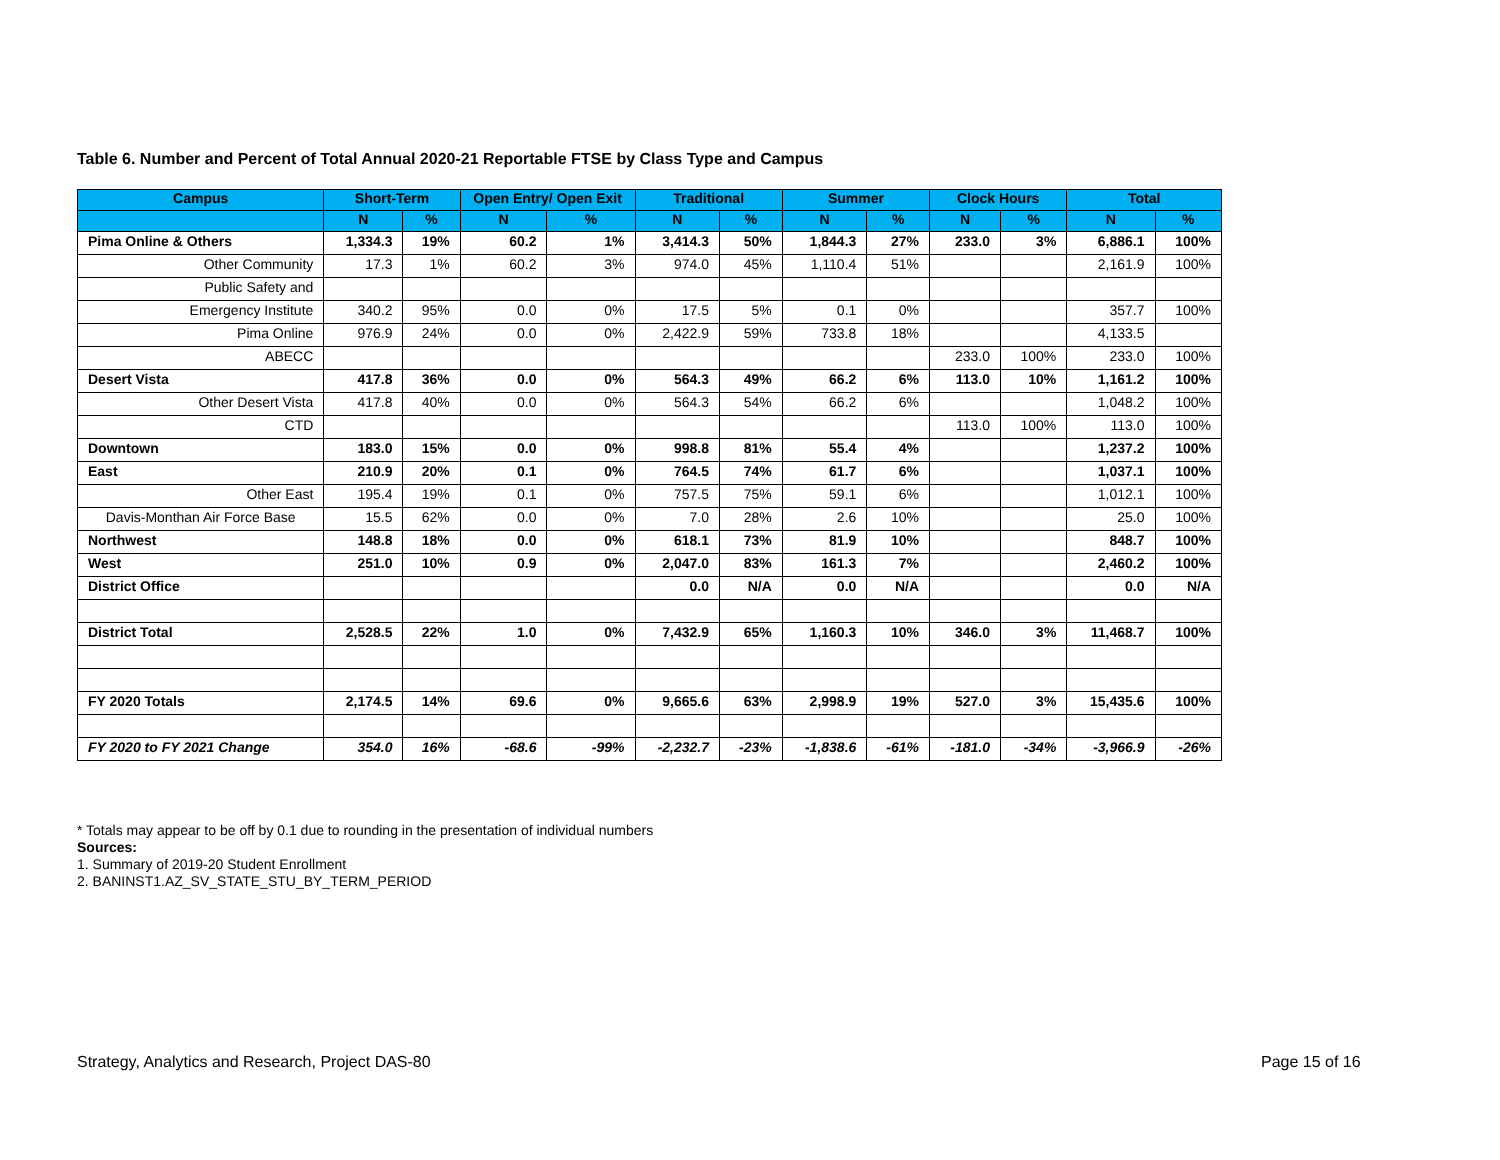Table 6. Number and Percent of Total Annual 2020-21 Reportable FTSE by Class Type and Campus
| Campus | Short-Term | | Open Entry/ Open Exit | | Traditional | | Summer | | Clock Hours | | Total | |
| --- | --- | --- | --- | --- | --- | --- | --- | --- | --- | --- | --- | --- |
| | N | % | N | % | N | % | N | % | N | % | N | % |
| Pima Online & Others | 1,334.3 | 19% | 60.2 | 1% | 3,414.3 | 50% | 1,844.3 | 27% | 233.0 | 3% | 6,886.1 | 100% |
| Other Community | 17.3 | 1% | 60.2 | 3% | 974.0 | 45% | 1,110.4 | 51% | | | 2,161.9 | 100% |
| Public Safety and | | | | | | | | | | | | |
| Emergency Institute | 340.2 | 95% | 0.0 | 0% | 17.5 | 5% | 0.1 | 0% | | | 357.7 | 100% |
| Pima Online | 976.9 | 24% | 0.0 | 0% | 2,422.9 | 59% | 733.8 | 18% | | | 4,133.5 | |
| ABECC | | | | | | | | | 233.0 | 100% | 233.0 | 100% |
| Desert Vista | 417.8 | 36% | 0.0 | 0% | 564.3 | 49% | 66.2 | 6% | 113.0 | 10% | 1,161.2 | 100% |
| Other Desert Vista | 417.8 | 40% | 0.0 | 0% | 564.3 | 54% | 66.2 | 6% | | | 1,048.2 | 100% |
| CTD | | | | | | | | | 113.0 | 100% | 113.0 | 100% |
| Downtown | 183.0 | 15% | 0.0 | 0% | 998.8 | 81% | 55.4 | 4% | | | 1,237.2 | 100% |
| East | 210.9 | 20% | 0.1 | 0% | 764.5 | 74% | 61.7 | 6% | | | 1,037.1 | 100% |
| Other East | 195.4 | 19% | 0.1 | 0% | 757.5 | 75% | 59.1 | 6% | | | 1,012.1 | 100% |
| Davis-Monthan Air Force Base | 15.5 | 62% | 0.0 | 0% | 7.0 | 28% | 2.6 | 10% | | | 25.0 | 100% |
| Northwest | 148.8 | 18% | 0.0 | 0% | 618.1 | 73% | 81.9 | 10% | | | 848.7 | 100% |
| West | 251.0 | 10% | 0.9 | 0% | 2,047.0 | 83% | 161.3 | 7% | | | 2,460.2 | 100% |
| District Office | | | | | 0.0 | N/A | 0.0 | N/A | | | 0.0 | N/A |
| District Total | 2,528.5 | 22% | 1.0 | 0% | 7,432.9 | 65% | 1,160.3 | 10% | 346.0 | 3% | 11,468.7 | 100% |
| FY 2020 Totals | 2,174.5 | 14% | 69.6 | 0% | 9,665.6 | 63% | 2,998.9 | 19% | 527.0 | 3% | 15,435.6 | 100% |
| FY 2020 to FY 2021 Change | 354.0 | 16% | -68.6 | -99% | -2,232.7 | -23% | -1,838.6 | -61% | -181.0 | -34% | -3,966.9 | -26% |
* Totals may appear to be off by 0.1 due to rounding in the presentation of individual numbers
Sources:
1. Summary of 2019-20 Student Enrollment
2. BANINST1.AZ_SV_STATE_STU_BY_TERM_PERIOD
Strategy, Analytics and Research, Project DAS-80
Page 15 of 16